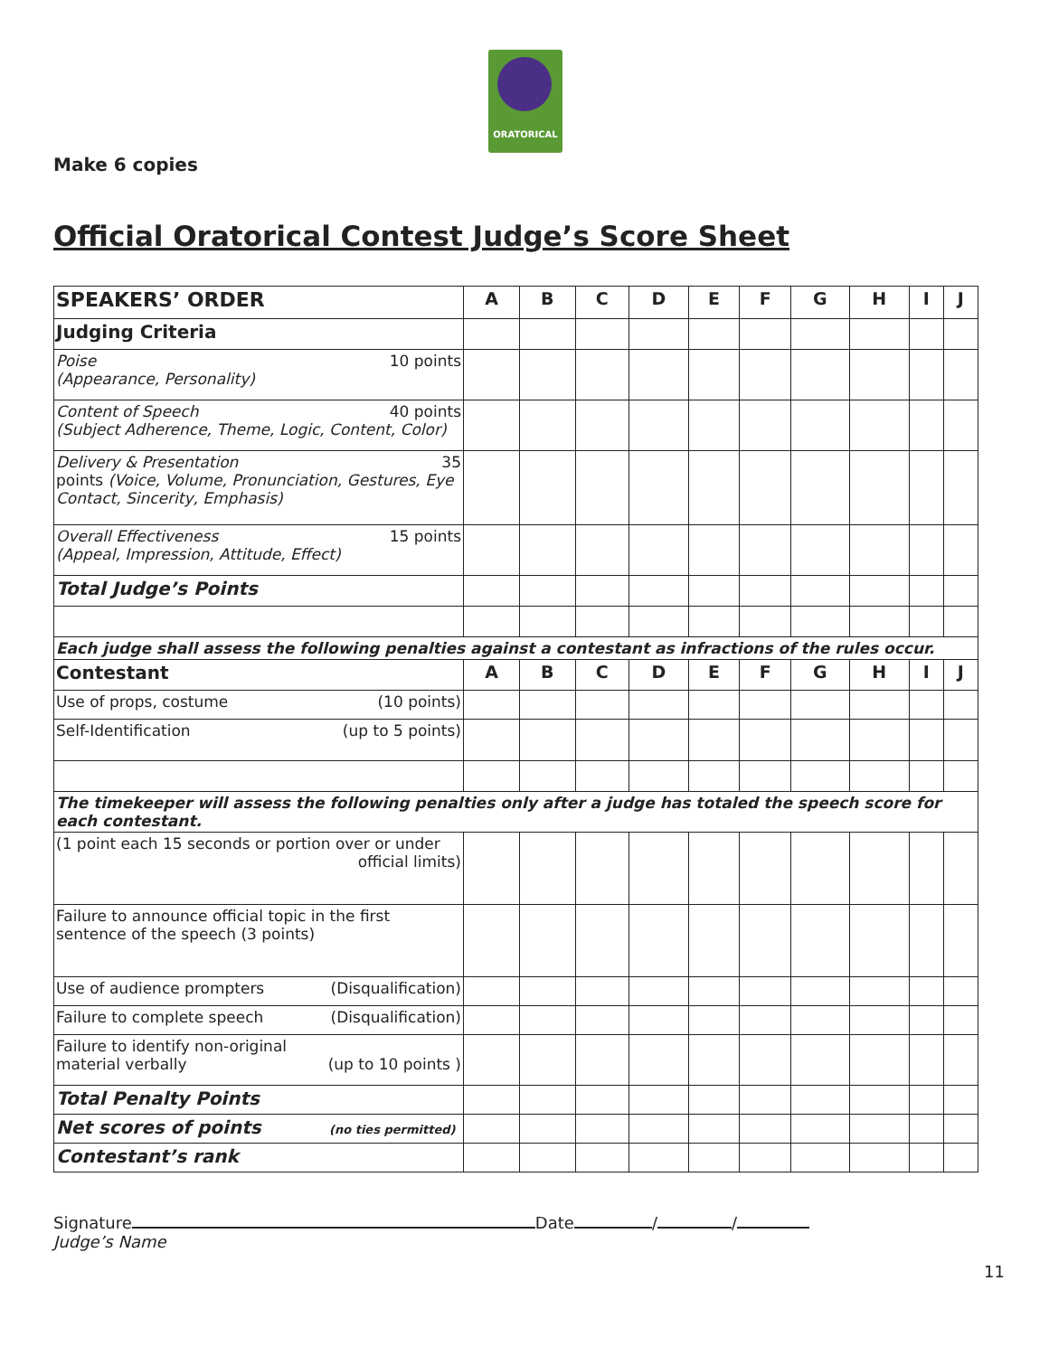ORATORICAL
Make 6 copies
Official Oratorical Contest Judge’s Score Sheet
| SPEAKERS’ ORDER | A | B | C | D | E | F | G | H | I | J |
| Judging Criteria | | | | | | | | | | |
| Poise 10 points (Appearance, Personality) | | | | | | | | | | |
| Content of Speech 40 points (Subject Adherence, Theme, Logic, Content, Color) | | | | | | | | | | |
| Delivery & Presentation 35 points (Voice, Volume, Pronunciation, Gestures, Eye Contact, Sincerity, Emphasis) | | | | | | | | | | |
| Overall Effectiveness 15 points (Appeal, Impression, Attitude, Effect) | | | | | | | | | | |
| Total Judge’s Points | | | | | | | | | | |
| Each judge shall assess the following penalties against a contestant as infractions of the rules occur. | | | | | | | | | | |
| Contestant | A | B | C | D | E | F | G | H | I | J |
| Use of props, costume (10 points) | | | | | | | | | | |
| Self-Identification (up to 5 points) | | | | | | | | | | |
| The timekeeper will assess the following penalties only after a judge has totaled the speech score for each contestant. | | | | | | | | | | |
| (1 point each 15 seconds or portion over or under official limits) | | | | | | | | | | |
| Failure to announce official topic in the first sentence of the speech (3 points) | | | | | | | | | | |
| Use of audience prompters (Disqualification) | | | | | | | | | | |
| Failure to complete speech (Disqualification) | | | | | | | | | | |
| Failure to identify non-original material verbally (up to 10 points ) | | | | | | | | | | |
| Total Penalty Points | | | | | | | | | | |
| Net scores of points (no ties permitted) | | | | | | | | | | |
| Contestant’s rank | | | | | | | | | | |
Signature Date / /
Judge’s Name
11